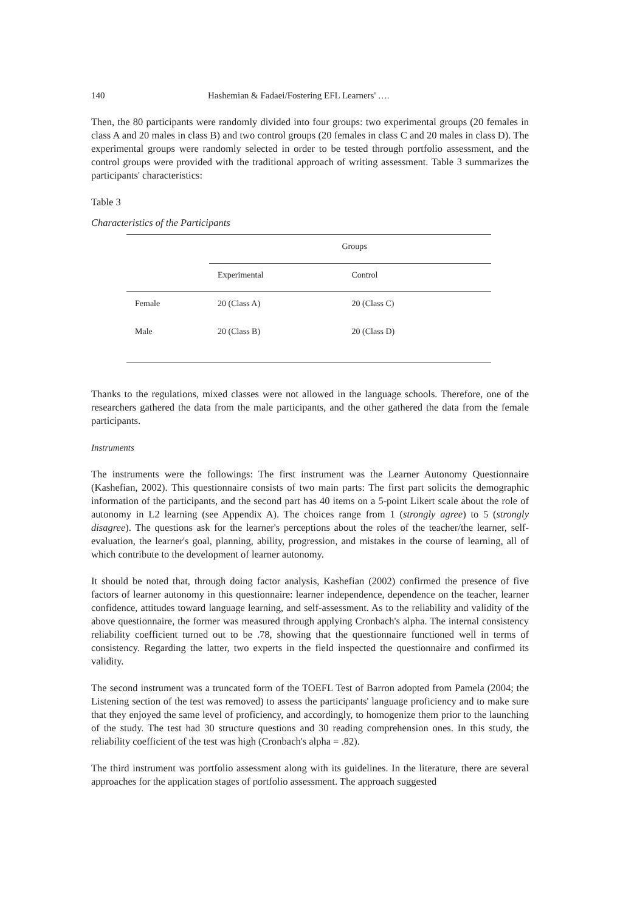140 Hashemian & Fadaei/Fostering EFL Learners' ….
Then, the 80 participants were randomly divided into four groups: two experimental groups (20 females in class A and 20 males in class B) and two control groups (20 females in class C and 20 males in class D). The experimental groups were randomly selected in order to be tested through portfolio assessment, and the control groups were provided with the traditional approach of writing assessment. Table 3 summarizes the participants' characteristics:
Table 3
Characteristics of the Participants
| | Groups | | |
| --- | --- | --- | --- |
| | Experimental | Control | |
| Female | 20 (Class A) | 20 (Class C) | |
| Male | 20 (Class B) | 20 (Class D) | |
Thanks to the regulations, mixed classes were not allowed in the language schools. Therefore, one of the researchers gathered the data from the male participants, and the other gathered the data from the female participants.
Instruments
The instruments were the followings: The first instrument was the Learner Autonomy Questionnaire (Kashefian, 2002). This questionnaire consists of two main parts: The first part solicits the demographic information of the participants, and the second part has 40 items on a 5-point Likert scale about the role of autonomy in L2 learning (see Appendix A). The choices range from 1 (strongly agree) to 5 (strongly disagree). The questions ask for the learner's perceptions about the roles of the teacher/the learner, self-evaluation, the learner's goal, planning, ability, progression, and mistakes in the course of learning, all of which contribute to the development of learner autonomy.
It should be noted that, through doing factor analysis, Kashefian (2002) confirmed the presence of five factors of learner autonomy in this questionnaire: learner independence, dependence on the teacher, learner confidence, attitudes toward language learning, and self-assessment. As to the reliability and validity of the above questionnaire, the former was measured through applying Cronbach's alpha. The internal consistency reliability coefficient turned out to be .78, showing that the questionnaire functioned well in terms of consistency. Regarding the latter, two experts in the field inspected the questionnaire and confirmed its validity.
The second instrument was a truncated form of the TOEFL Test of Barron adopted from Pamela (2004; the Listening section of the test was removed) to assess the participants' language proficiency and to make sure that they enjoyed the same level of proficiency, and accordingly, to homogenize them prior to the launching of the study. The test had 30 structure questions and 30 reading comprehension ones. In this study, the reliability coefficient of the test was high (Cronbach's alpha = .82).
The third instrument was portfolio assessment along with its guidelines. In the literature, there are several approaches for the application stages of portfolio assessment. The approach suggested